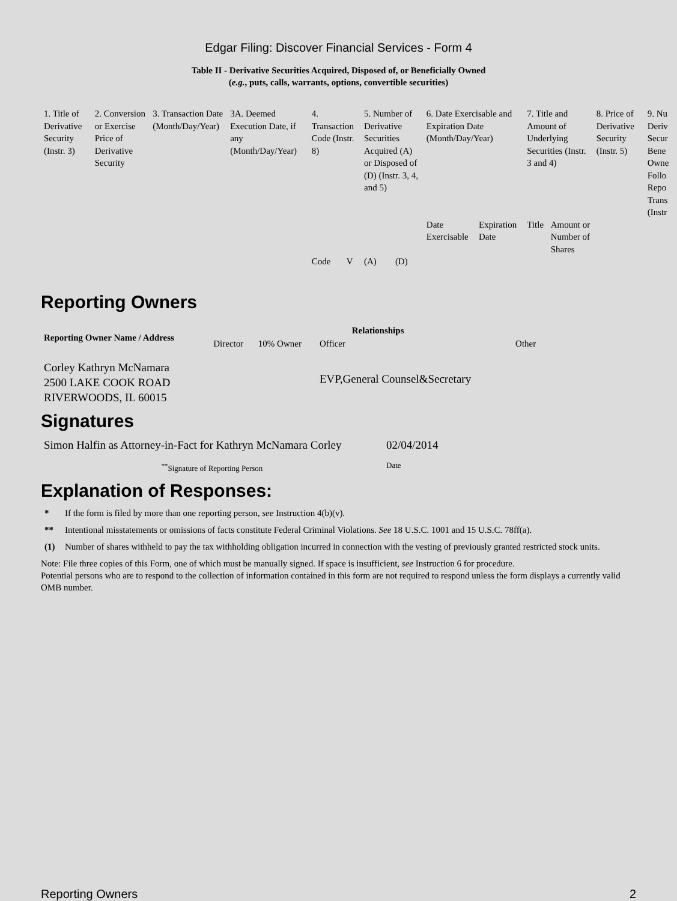Edgar Filing: Discover Financial Services - Form 4
Table II - Derivative Securities Acquired, Disposed of, or Beneficially Owned
(e.g., puts, calls, warrants, options, convertible securities)
| 1. Title of Derivative Security (Instr. 3) | 2. Conversion or Exercise Price of Derivative Security | 3. Transaction Date (Month/Day/Year) | 3A. Deemed Execution Date, if any (Month/Day/Year) | 4. Transaction Code (Instr. 8) | | 5. Number of Derivative Securities Acquired (A) or Disposed of (D) (Instr. 3, 4, and 5) | | 6. Date Exercisable and Expiration Date (Month/Day/Year) | | 7. Title and Amount of Underlying Securities (Instr. 3 and 4) | | 8. Price of Derivative Security (Instr. 5) | 9. Nu Deriv Secur Bene Owne Follo Repo Trans (Instr |
| --- | --- | --- | --- | --- | --- | --- | --- | --- | --- | --- | --- | --- | --- |
| | | | | | | | | Date Exercisable | Expiration Date | Title | Amount or Number of Shares | | |
| | | | | Code | V | (A) | (D) | | | | | | |
Reporting Owners
| Reporting Owner Name / Address | Relationships | | | |
| --- | --- | --- | --- | --- |
| | Director | 10% Owner | Officer | Other |
| Corley Kathryn McNamara 2500 LAKE COOK ROAD RIVERWOODS, IL 60015 | | | EVP,General Counsel&Secretary | |
Signatures
| Simon Halfin as Attorney-in-Fact for Kathryn McNamara Corley | 02/04/2014 |
| <sup>**</sup> Signature of Reporting Person | Date |
Explanation of Responses:
* If the form is filed by more than one reporting person, see Instruction 4(b)(v).
** Intentional misstatements or omissions of facts constitute Federal Criminal Violations. See 18 U.S.C. 1001 and 15 U.S.C. 78ff(a).
(1) Number of shares withheld to pay the tax withholding obligation incurred in connection with the vesting of previously granted restricted stock units.
Note: File three copies of this Form, one of which must be manually signed. If space is insufficient, see Instruction 6 for procedure.
Potential persons who are to respond to the collection of information contained in this form are not required to respond unless the form displays a currently valid OMB number.
Reporting Owners 2